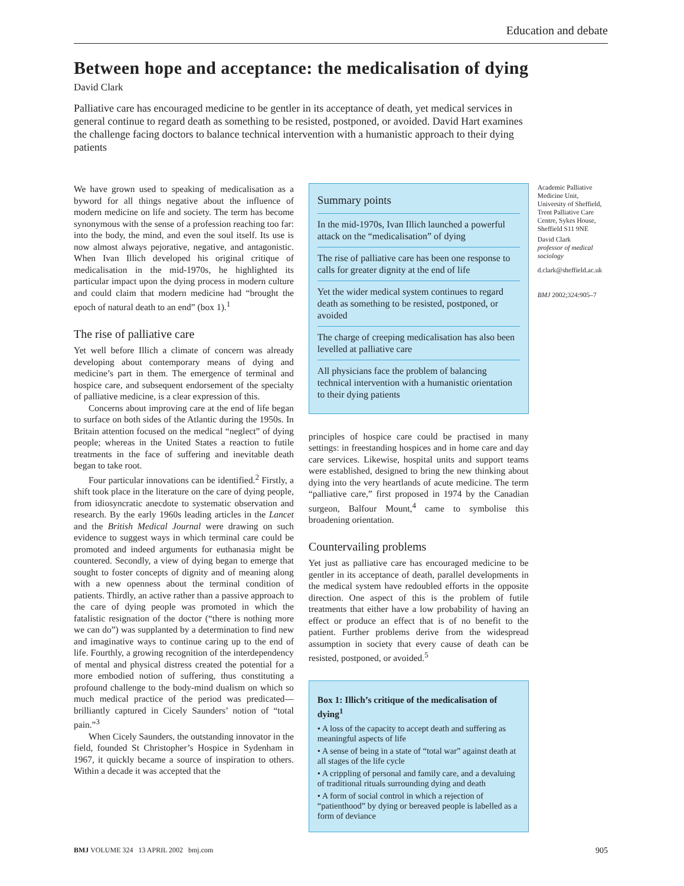Education and debate
Between hope and acceptance: the medicalisation of dying
David Clark
Palliative care has encouraged medicine to be gentler in its acceptance of death, yet medical services in general continue to regard death as something to be resisted, postponed, or avoided. David Hart examines the challenge facing doctors to balance technical intervention with a humanistic approach to their dying patients
We have grown used to speaking of medicalisation as a byword for all things negative about the influence of modern medicine on life and society. The term has become synonymous with the sense of a profession reaching too far: into the body, the mind, and even the soul itself. Its use is now almost always pejorative, negative, and antagonistic. When Ivan Illich developed his original critique of medicalisation in the mid-1970s, he highlighted its particular impact upon the dying process in modern culture and could claim that modern medicine had “brought the epoch of natural death to an end” (box 1).<sup>1</sup>
The rise of palliative care
Yet well before Illich a climate of concern was already developing about contemporary means of dying and medicine’s part in them. The emergence of terminal and hospice care, and subsequent endorsement of the specialty of palliative medicine, is a clear expression of this.
Concerns about improving care at the end of life began to surface on both sides of the Atlantic during the 1950s. In Britain attention focused on the medical “neglect” of dying people; whereas in the United States a reaction to futile treatments in the face of suffering and inevitable death began to take root.
Four particular innovations can be identified.<sup>2</sup> Firstly, a shift took place in the literature on the care of dying people, from idiosyncratic anecdote to systematic observation and research. By the early 1960s leading articles in the Lancet and the British Medical Journal were drawing on such evidence to suggest ways in which terminal care could be promoted and indeed arguments for euthanasia might be countered. Secondly, a view of dying began to emerge that sought to foster concepts of dignity and of meaning along with a new openness about the terminal condition of patients. Thirdly, an active rather than a passive approach to the care of dying people was promoted in which the fatalistic resignation of the doctor (“there is nothing more we can do”) was supplanted by a determination to find new and imaginative ways to continue caring up to the end of life. Fourthly, a growing recognition of the interdependency of mental and physical distress created the potential for a more embodied notion of suffering, thus constituting a profound challenge to the body-mind dualism on which so much medical practice of the period was predicated—brilliantly captured in Cicely Saunders’ notion of “total pain.”<sup>3</sup>
When Cicely Saunders, the outstanding innovator in the field, founded St Christopher’s Hospice in Sydenham in 1967, it quickly became a source of inspiration to others. Within a decade it was accepted that the
Summary points
In the mid-1970s, Ivan Illich launched a powerful attack on the “medicalisation” of dying
The rise of palliative care has been one response to calls for greater dignity at the end of life
Yet the wider medical system continues to regard death as something to be resisted, postponed, or avoided
The charge of creeping medicalisation has also been levelled at palliative care
All physicians face the problem of balancing technical intervention with a humanistic orientation to their dying patients
principles of hospice care could be practised in many settings: in freestanding hospices and in home care and day care services. Likewise, hospital units and support teams were established, designed to bring the new thinking about dying into the very heartlands of acute medicine. The term “palliative care,” first proposed in 1974 by the Canadian surgeon, Balfour Mount,<sup>4</sup> came to symbolise this broadening orientation.
Countervailing problems
Yet just as palliative care has encouraged medicine to be gentler in its acceptance of death, parallel developments in the medical system have redoubled efforts in the opposite direction. One aspect of this is the problem of futile treatments that either have a low probability of having an effect or produce an effect that is of no benefit to the patient. Further problems derive from the widespread assumption in society that every cause of death can be resisted, postponed, or avoided.<sup>5</sup>
Box 1: Illich’s critique of the medicalisation of dying<sup>1</sup>
• A loss of the capacity to accept death and suffering as meaningful aspects of life
• A sense of being in a state of “total war” against death at all stages of the life cycle
• A crippling of personal and family care, and a devaluing of traditional rituals surrounding dying and death
• A form of social control in which a rejection of “patienthood” by dying or bereaved people is labelled as a form of deviance
Academic Palliative Medicine Unit, University of Sheffield, Trent Palliative Care Centre, Sykes House, Sheffield S11 9NE
David Clark
professor of medical sociology
d.clark@sheffield.ac.uk
BMJ 2002;324:905–7
BMJ VOLUME 324 13 APRIL 2002 bmj.com 905